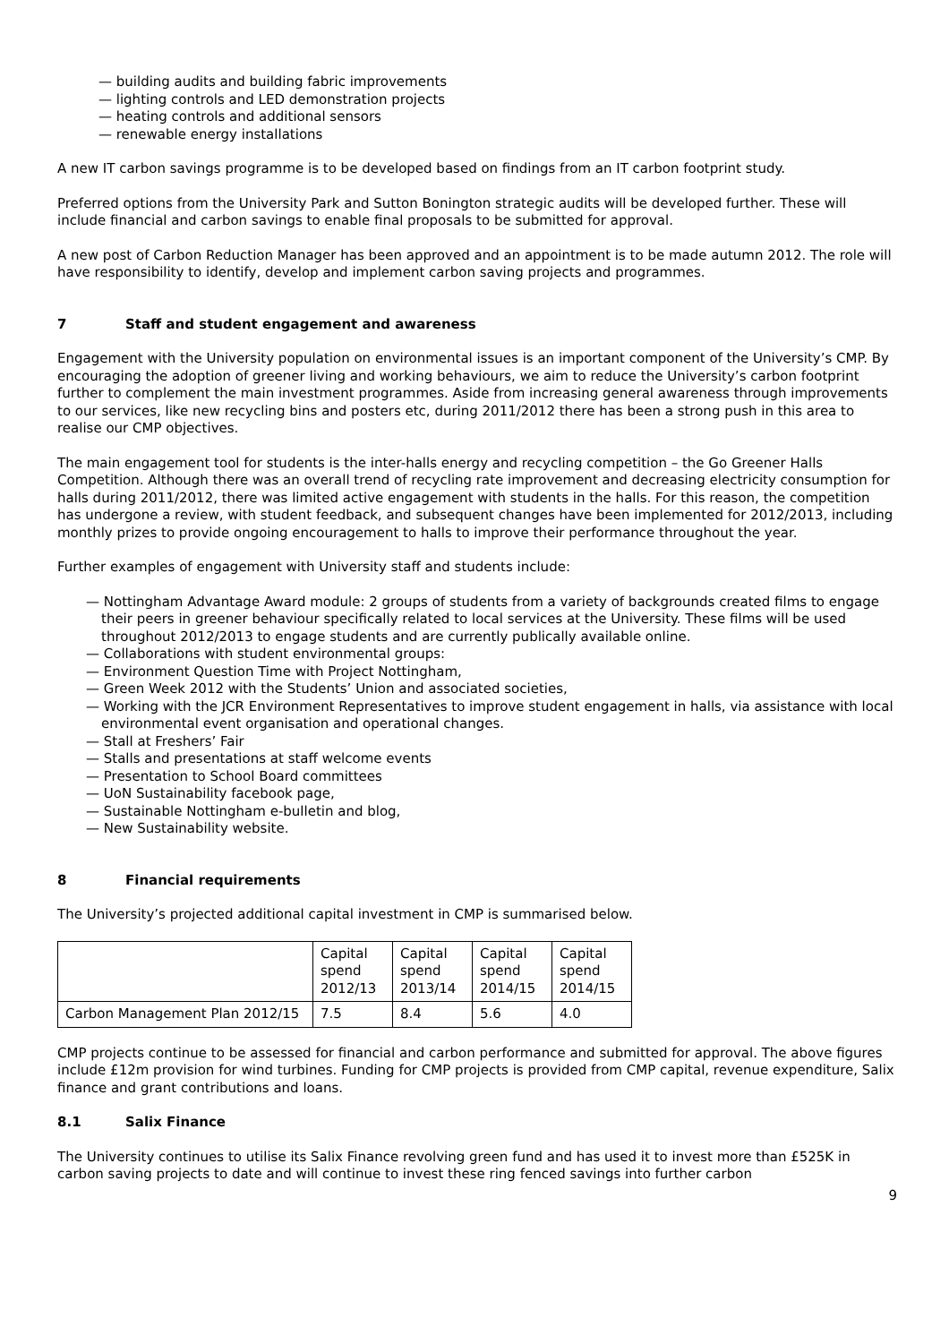— building audits and building fabric improvements
— lighting controls and LED demonstration projects
— heating controls and additional sensors
— renewable energy installations
A new IT carbon savings programme is to be developed based on findings from an IT carbon footprint study.
Preferred options from the University Park and Sutton Bonington strategic audits will be developed further. These will include financial and carbon savings to enable final proposals to be submitted for approval.
A new post of Carbon Reduction Manager has been approved and an appointment is to be made autumn 2012. The role will have responsibility to identify, develop and implement carbon saving projects and programmes.
7 Staff and student engagement and awareness
Engagement with the University population on environmental issues is an important component of the University’s CMP. By encouraging the adoption of greener living and working behaviours, we aim to reduce the University’s carbon footprint further to complement the main investment programmes. Aside from increasing general awareness through improvements to our services, like new recycling bins and posters etc, during 2011/2012 there has been a strong push in this area to realise our CMP objectives.
The main engagement tool for students is the inter-halls energy and recycling competition – the Go Greener Halls Competition. Although there was an overall trend of recycling rate improvement and decreasing electricity consumption for halls during 2011/2012, there was limited active engagement with students in the halls. For this reason, the competition has undergone a review, with student feedback, and subsequent changes have been implemented for 2012/2013, including monthly prizes to provide ongoing encouragement to halls to improve their performance throughout the year.
Further examples of engagement with University staff and students include:
— Nottingham Advantage Award module: 2 groups of students from a variety of backgrounds created films to engage their peers in greener behaviour specifically related to local services at the University. These films will be used throughout 2012/2013 to engage students and are currently publically available online.
— Collaborations with student environmental groups:
— Environment Question Time with Project Nottingham,
— Green Week 2012 with the Students’ Union and associated societies,
— Working with the JCR Environment Representatives to improve student engagement in halls, via assistance with local environmental event organisation and operational changes.
— Stall at Freshers’ Fair
— Stalls and presentations at staff welcome events
— Presentation to School Board committees
— UoN Sustainability facebook page,
— Sustainable Nottingham e-bulletin and blog,
— New Sustainability website.
8 Financial requirements
The University’s projected additional capital investment in CMP is summarised below.
| | Capital spend 2012/13 | Capital spend 2013/14 | Capital spend 2014/15 | Capital spend 2014/15 |
| --- | --- | --- | --- | --- |
| Carbon Management Plan 2012/15 | 7.5 | 8.4 | 5.6 | 4.0 |
CMP projects continue to be assessed for financial and carbon performance and submitted for approval. The above figures include £12m provision for wind turbines. Funding for CMP projects is provided from CMP capital, revenue expenditure, Salix finance and grant contributions and loans.
8.1 Salix Finance
The University continues to utilise its Salix Finance revolving green fund and has used it to invest more than £525K in carbon saving projects to date and will continue to invest these ring fenced savings into further carbon
9